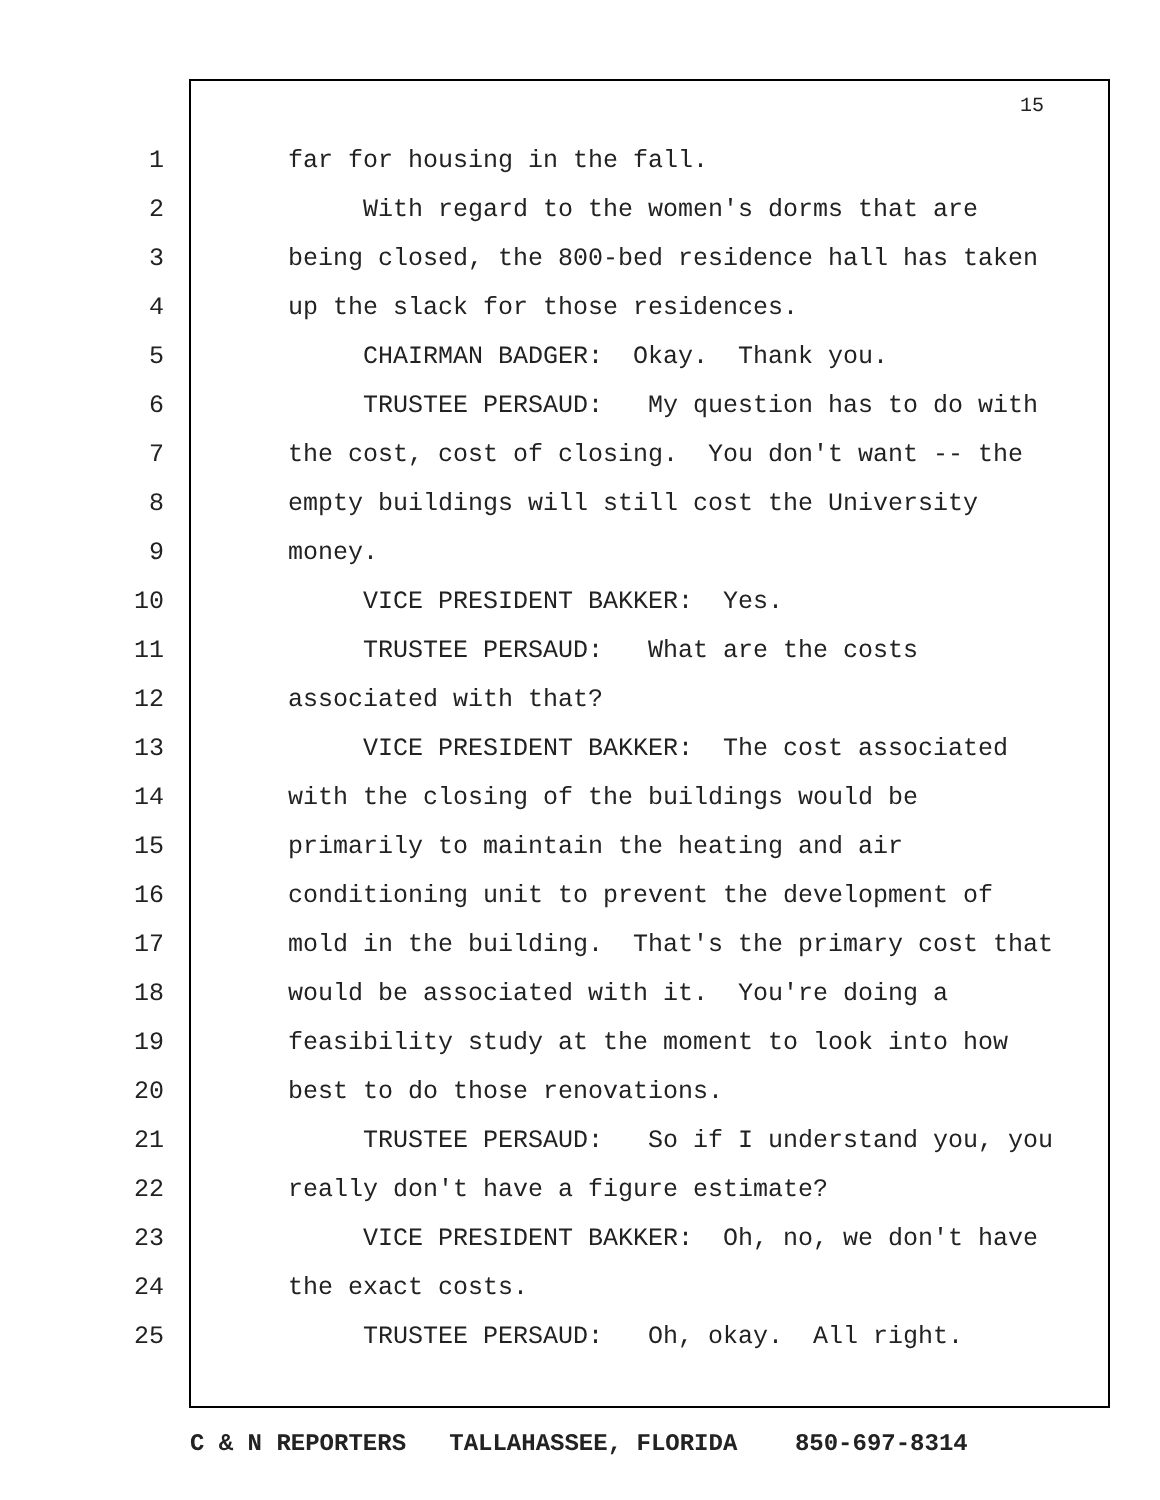15
1 far for housing in the fall.
2 With regard to the women's dorms that are
3 being closed, the 800-bed residence hall has taken
4 up the slack for those residences.
5 CHAIRMAN BADGER: Okay. Thank you.
6 TRUSTEE PERSAUD: My question has to do with
7 the cost, cost of closing. You don't want -- the
8 empty buildings will still cost the University
9 money.
10 VICE PRESIDENT BAKKER: Yes.
11 TRUSTEE PERSAUD: What are the costs
12 associated with that?
13 VICE PRESIDENT BAKKER: The cost associated
14 with the closing of the buildings would be
15 primarily to maintain the heating and air
16 conditioning unit to prevent the development of
17 mold in the building. That's the primary cost that
18 would be associated with it. You're doing a
19 feasibility study at the moment to look into how
20 best to do those renovations.
21 TRUSTEE PERSAUD: So if I understand you, you
22 really don't have a figure estimate?
23 VICE PRESIDENT BAKKER: Oh, no, we don't have
24 the exact costs.
25 TRUSTEE PERSAUD: Oh, okay. All right.
C & N REPORTERS TALLAHASSEE, FLORIDA 850-697-8314